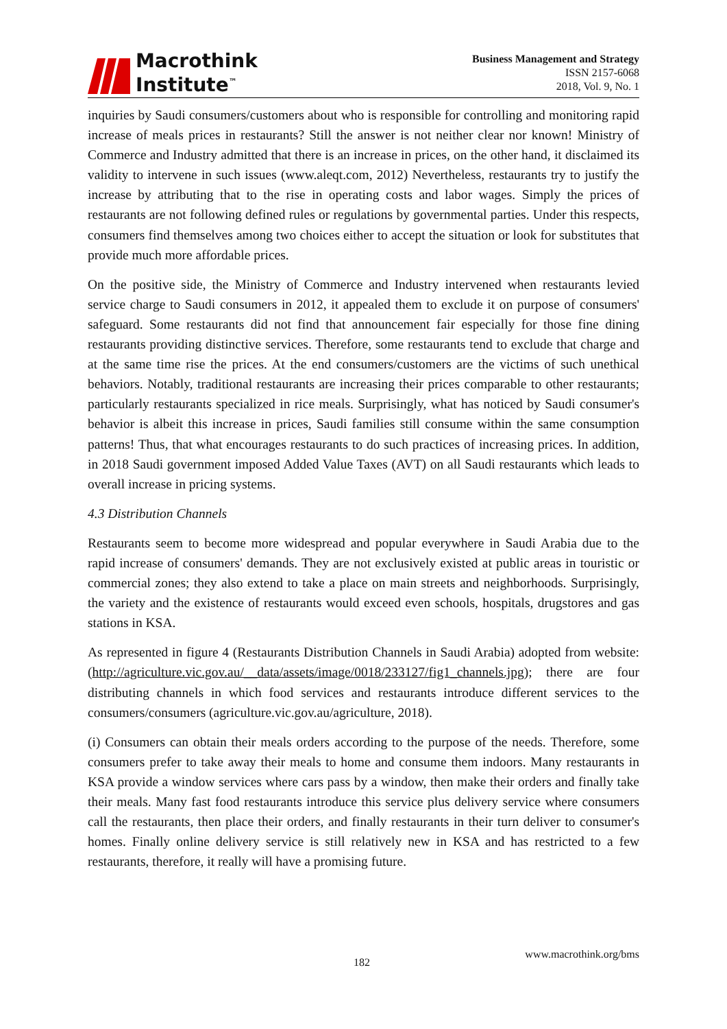Macrothink
Institute<sup>™</sup>
Business Management and Strategy
ISSN 2157-6068
2018, Vol. 9, No. 1
inquiries by Saudi consumers/customers about who is responsible for controlling and monitoring rapid increase of meals prices in restaurants? Still the answer is not neither clear nor known! Ministry of Commerce and Industry admitted that there is an increase in prices, on the other hand, it disclaimed its validity to intervene in such issues (www.aleqt.com, 2012) Nevertheless, restaurants try to justify the increase by attributing that to the rise in operating costs and labor wages. Simply the prices of restaurants are not following defined rules or regulations by governmental parties. Under this respects, consumers find themselves among two choices either to accept the situation or look for substitutes that provide much more affordable prices.
On the positive side, the Ministry of Commerce and Industry intervened when restaurants levied service charge to Saudi consumers in 2012, it appealed them to exclude it on purpose of consumers' safeguard. Some restaurants did not find that announcement fair especially for those fine dining restaurants providing distinctive services. Therefore, some restaurants tend to exclude that charge and at the same time rise the prices. At the end consumers/customers are the victims of such unethical behaviors. Notably, traditional restaurants are increasing their prices comparable to other restaurants; particularly restaurants specialized in rice meals. Surprisingly, what has noticed by Saudi consumer's behavior is albeit this increase in prices, Saudi families still consume within the same consumption patterns! Thus, that what encourages restaurants to do such practices of increasing prices. In addition, in 2018 Saudi government imposed Added Value Taxes (AVT) on all Saudi restaurants which leads to overall increase in pricing systems.
4.3 Distribution Channels
Restaurants seem to become more widespread and popular everywhere in Saudi Arabia due to the rapid increase of consumers' demands. They are not exclusively existed at public areas in touristic or commercial zones; they also extend to take a place on main streets and neighborhoods. Surprisingly, the variety and the existence of restaurants would exceed even schools, hospitals, drugstores and gas stations in KSA.
As represented in figure 4 (Restaurants Distribution Channels in Saudi Arabia) adopted from website: (http://agriculture.vic.gov.au/__data/assets/image/0018/233127/fig1_channels.jpg); there are four distributing channels in which food services and restaurants introduce different services to the consumers/consumers (agriculture.vic.gov.au/agriculture, 2018).
(i) Consumers can obtain their meals orders according to the purpose of the needs. Therefore, some consumers prefer to take away their meals to home and consume them indoors. Many restaurants in KSA provide a window services where cars pass by a window, then make their orders and finally take their meals. Many fast food restaurants introduce this service plus delivery service where consumers call the restaurants, then place their orders, and finally restaurants in their turn deliver to consumer's homes. Finally online delivery service is still relatively new in KSA and has restricted to a few restaurants, therefore, it really will have a promising future.
182
www.macrothink.org/bms